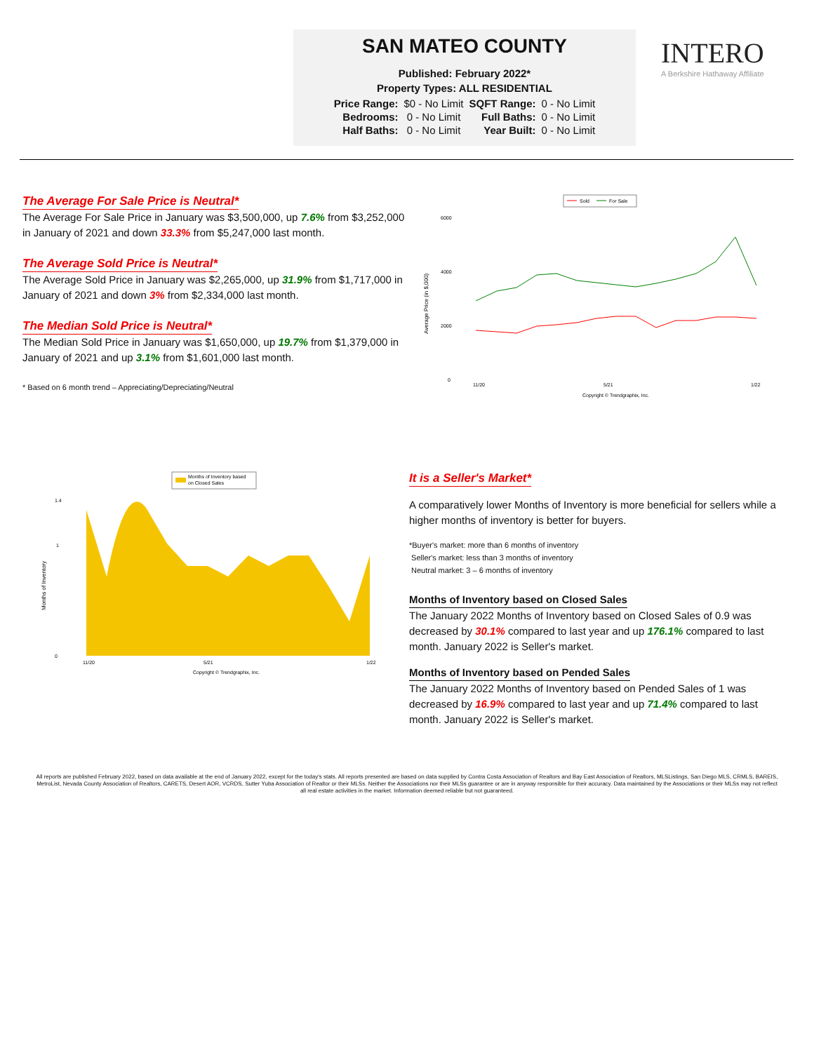SAN MATEO COUNTY
Published: February 2022*
Property Types: ALL RESIDENTIAL
| Price Range: | $0 - No Limit | SQFT Range: | 0 - No Limit |
| Bedrooms: | 0 - No Limit | Full Baths: | 0 - No Limit |
| Half Baths: | 0 - No Limit | Year Built: | 0 - No Limit |
INTERO
A Berkshire Hathaway Affiliate
The Average For Sale Price is Neutral*
The Average For Sale Price in January was $3,500,000, up 7.6% from $3,252,000 in January of 2021 and down 33.3% from $5,247,000 last month.
The Average Sold Price is Neutral*
The Average Sold Price in January was $2,265,000, up 31.9% from $1,717,000 in January of 2021 and down 3% from $2,334,000 last month.
The Median Sold Price is Neutral*
The Median Sold Price in January was $1,650,000, up 19.7% from $1,379,000 in January of 2021 and up 3.1% from $1,601,000 last month.
* Based on 6 month trend – Appreciating/Depreciating/Neutral
Sold
For Sale
Average Price (in $,000)
6000
4000
2000
0
11/20
5/21
1/22
Copyright © Trendgraphix, Inc.
Months of Inventory based
on Closed Sales
Months of Inventory
1.4
1
0
11/20
5/21
1/22
Copyright © Trendgraphix, Inc.
It is a Seller's Market*
A comparatively lower Months of Inventory is more beneficial for sellers while a higher months of inventory is better for buyers.
*Buyer's market: more than 6 months of inventory
Seller's market: less than 3 months of inventory
Neutral market: 3 – 6 months of inventory
Months of Inventory based on Closed Sales
The January 2022 Months of Inventory based on Closed Sales of 0.9 was decreased by 30.1% compared to last year and up 176.1% compared to last month. January 2022 is Seller's market.
Months of Inventory based on Pended Sales
The January 2022 Months of Inventory based on Pended Sales of 1 was decreased by 16.9% compared to last year and up 71.4% compared to last month. January 2022 is Seller's market.
All reports are published February 2022, based on data available at the end of January 2022, except for the today's stats. All reports presented are based on data supplied by Contra Costa Association of Realtors and Bay East Association of Realtors, MLSListings, San Diego MLS, CRMLS, BAREIS, MetroList, Nevada County Association of Realtors, CARETS, Desert AOR, VCRDS, Sutter Yuba Association of Realtor or their MLSs. Neither the Associations nor their MLSs guarantee or are in anyway responsible for their accuracy. Data maintained by the Associations or their MLSs may not reflect all real estate activities in the market. Information deemed reliable but not guaranteed.